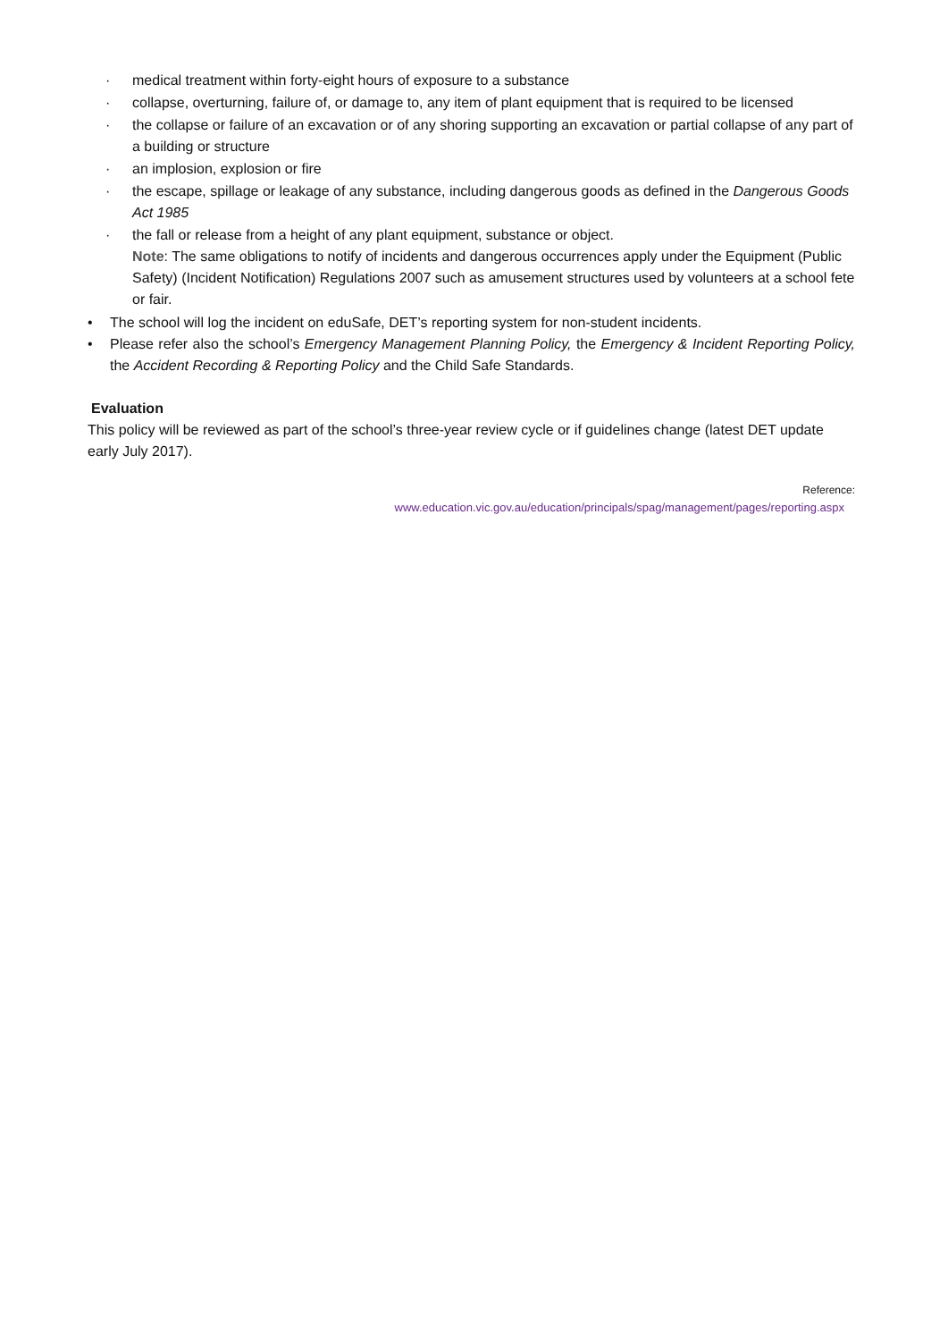· medical treatment within forty-eight hours of exposure to a substance
· collapse, overturning, failure of, or damage to, any item of plant equipment that is required to be licensed
· the collapse or failure of an excavation or of any shoring supporting an excavation or partial collapse of any part of a building or structure
· an implosion, explosion or fire
· the escape, spillage or leakage of any substance, including dangerous goods as defined in the Dangerous Goods Act 1985
· the fall or release from a height of any plant equipment, substance or object.
Note: The same obligations to notify of incidents and dangerous occurrences apply under the Equipment (Public Safety) (Incident Notification) Regulations 2007 such as amusement structures used by volunteers at a school fete or fair.
• The school will log the incident on eduSafe, DET’s reporting system for non-student incidents.
• Please refer also the school’s Emergency Management Planning Policy, the Emergency & Incident Reporting Policy, the Accident Recording & Reporting Policy and the Child Safe Standards.
Evaluation
This policy will be reviewed as part of the school’s three-year review cycle or if guidelines change (latest DET update early July 2017).
Reference:
www.education.vic.gov.au/education/principals/spag/management/pages/reporting.aspx